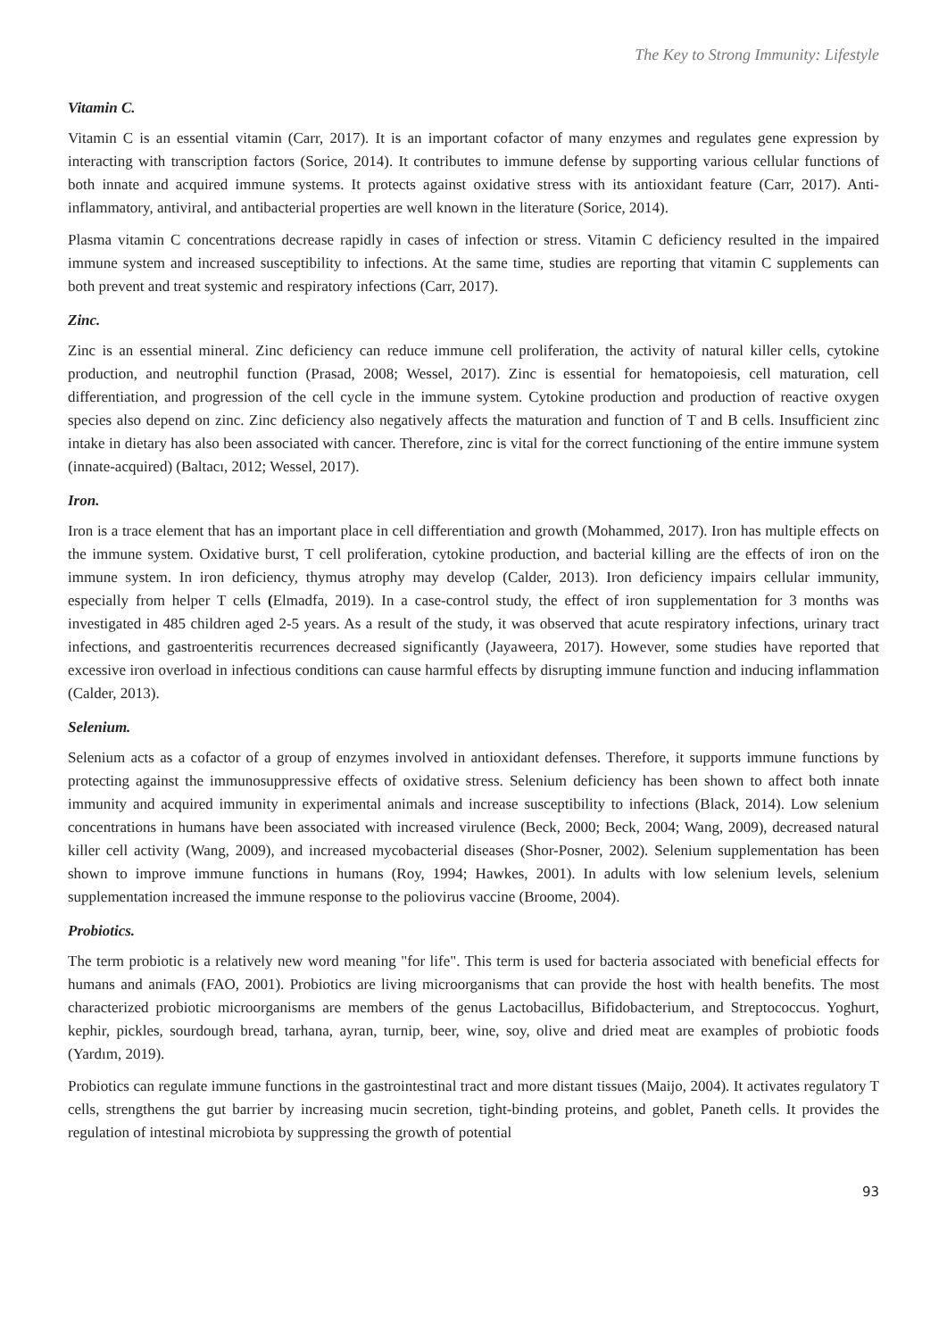The Key to Strong Immunity: Lifestyle
Vitamin C.
Vitamin C is an essential vitamin (Carr, 2017). It is an important cofactor of many enzymes and regulates gene expression by interacting with transcription factors (Sorice, 2014). It contributes to immune defense by supporting various cellular functions of both innate and acquired immune systems. It protects against oxidative stress with its antioxidant feature (Carr, 2017). Anti-inflammatory, antiviral, and antibacterial properties are well known in the literature (Sorice, 2014).
Plasma vitamin C concentrations decrease rapidly in cases of infection or stress. Vitamin C deficiency resulted in the impaired immune system and increased susceptibility to infections. At the same time, studies are reporting that vitamin C supplements can both prevent and treat systemic and respiratory infections (Carr, 2017).
Zinc.
Zinc is an essential mineral. Zinc deficiency can reduce immune cell proliferation, the activity of natural killer cells, cytokine production, and neutrophil function (Prasad, 2008; Wessel, 2017). Zinc is essential for hematopoiesis, cell maturation, cell differentiation, and progression of the cell cycle in the immune system. Cytokine production and production of reactive oxygen species also depend on zinc. Zinc deficiency also negatively affects the maturation and function of T and B cells. Insufficient zinc intake in dietary has also been associated with cancer. Therefore, zinc is vital for the correct functioning of the entire immune system (innate-acquired) (Baltacı, 2012; Wessel, 2017).
Iron.
Iron is a trace element that has an important place in cell differentiation and growth (Mohammed, 2017). Iron has multiple effects on the immune system. Oxidative burst, T cell proliferation, cytokine production, and bacterial killing are the effects of iron on the immune system. In iron deficiency, thymus atrophy may develop (Calder, 2013). Iron deficiency impairs cellular immunity, especially from helper T cells (Elmadfa, 2019). In a case-control study, the effect of iron supplementation for 3 months was investigated in 485 children aged 2-5 years. As a result of the study, it was observed that acute respiratory infections, urinary tract infections, and gastroenteritis recurrences decreased significantly (Jayaweera, 2017). However, some studies have reported that excessive iron overload in infectious conditions can cause harmful effects by disrupting immune function and inducing inflammation (Calder, 2013).
Selenium.
Selenium acts as a cofactor of a group of enzymes involved in antioxidant defenses. Therefore, it supports immune functions by protecting against the immunosuppressive effects of oxidative stress. Selenium deficiency has been shown to affect both innate immunity and acquired immunity in experimental animals and increase susceptibility to infections (Black, 2014). Low selenium concentrations in humans have been associated with increased virulence (Beck, 2000; Beck, 2004; Wang, 2009), decreased natural killer cell activity (Wang, 2009), and increased mycobacterial diseases (Shor-Posner, 2002). Selenium supplementation has been shown to improve immune functions in humans (Roy, 1994; Hawkes, 2001). In adults with low selenium levels, selenium supplementation increased the immune response to the poliovirus vaccine (Broome, 2004).
Probiotics.
The term probiotic is a relatively new word meaning "for life". This term is used for bacteria associated with beneficial effects for humans and animals (FAO, 2001). Probiotics are living microorganisms that can provide the host with health benefits. The most characterized probiotic microorganisms are members of the genus Lactobacillus, Bifidobacterium, and Streptococcus. Yoghurt, kephir, pickles, sourdough bread, tarhana, ayran, turnip, beer, wine, soy, olive and dried meat are examples of probiotic foods (Yardım, 2019).
Probiotics can regulate immune functions in the gastrointestinal tract and more distant tissues (Maijo, 2004). It activates regulatory T cells, strengthens the gut barrier by increasing mucin secretion, tight-binding proteins, and goblet, Paneth cells. It provides the regulation of intestinal microbiota by suppressing the growth of potential
93